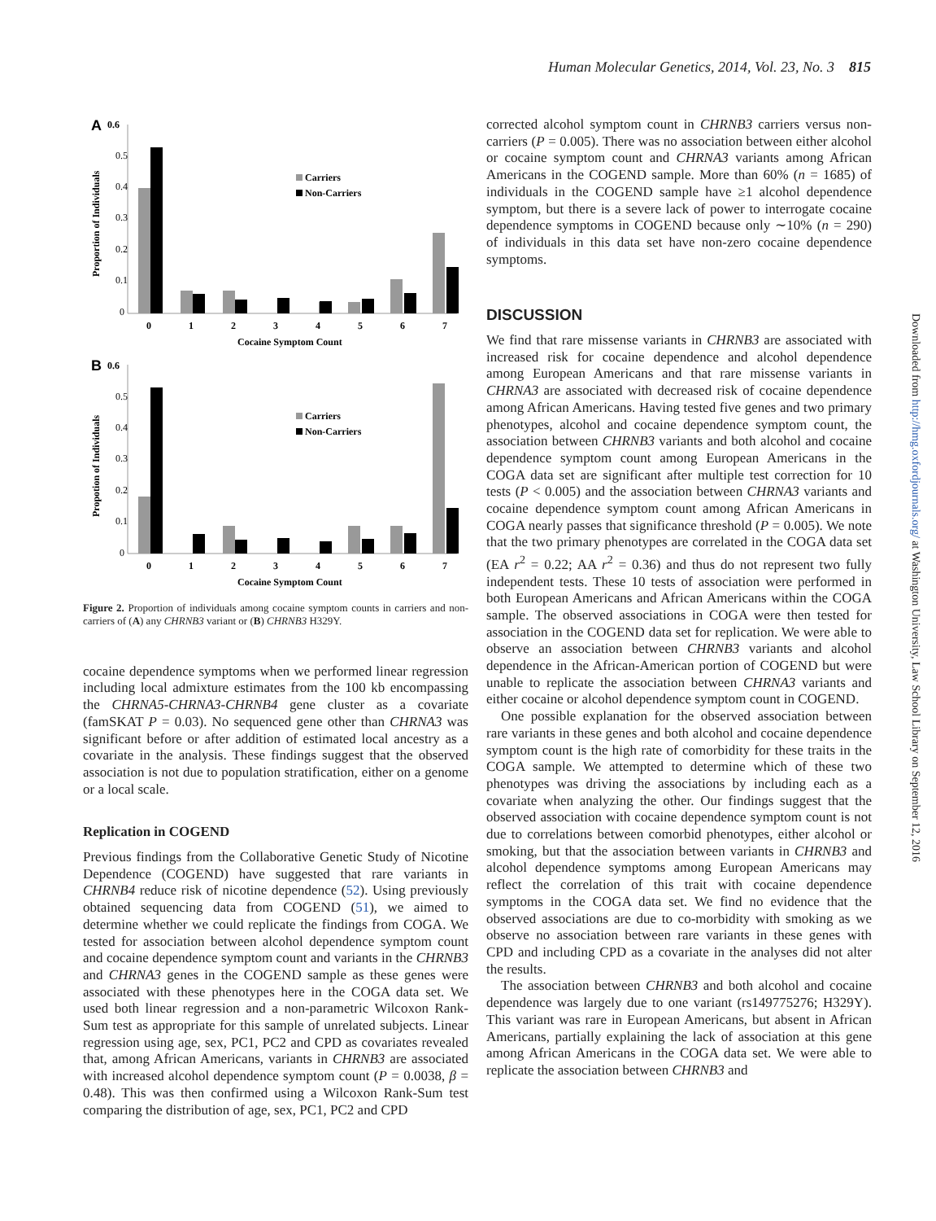Human Molecular Genetics, 2014, Vol. 23, No. 3 815
A
0.6
0.5
0.4
0.3
0.2
0.1
0
Proportion of Individuals
Carriers
Non-Carriers
0
1
2
3
4
5
6
7
Cocaine Symptom Count
B
0.6
0.5
0.4
0.3
0.2
0.1
0
Propotion of Individuals
Carriers
Non-Carriers
0
1
2
3
4
5
6
7
Cocaine Symptom Count
Figure 2. Proportion of individuals among cocaine symptom counts in carriers and non-carriers of (A) any CHRNB3 variant or (B) CHRNB3 H329Y.
cocaine dependence symptoms when we performed linear regression including local admixture estimates from the 100 kb encompassing the CHRNA5-CHRNA3-CHRNB4 gene cluster as a covariate (famSKAT P = 0.03). No sequenced gene other than CHRNA3 was significant before or after addition of estimated local ancestry as a covariate in the analysis. These findings suggest that the observed association is not due to population stratification, either on a genome or a local scale.
Replication in COGEND
Previous findings from the Collaborative Genetic Study of Nicotine Dependence (COGEND) have suggested that rare variants in CHRNB4 reduce risk of nicotine dependence (52). Using previously obtained sequencing data from COGEND (51), we aimed to determine whether we could replicate the findings from COGA. We tested for association between alcohol dependence symptom count and cocaine dependence symptom count and variants in the CHRNB3 and CHRNA3 genes in the COGEND sample as these genes were associated with these phenotypes here in the COGA data set. We used both linear regression and a non-parametric Wilcoxon Rank-Sum test as appropriate for this sample of unrelated subjects. Linear regression using age, sex, PC1, PC2 and CPD as covariates revealed that, among African Americans, variants in CHRNB3 are associated with increased alcohol dependence symptom count (P = 0.0038, β = 0.48). This was then confirmed using a Wilcoxon Rank-Sum test comparing the distribution of age, sex, PC1, PC2 and CPD
corrected alcohol symptom count in CHRNB3 carriers versus non-carriers (P = 0.005). There was no association between either alcohol or cocaine symptom count and CHRNA3 variants among African Americans in the COGEND sample. More than 60% (n = 1685) of individuals in the COGEND sample have ≥1 alcohol dependence symptom, but there is a severe lack of power to interrogate cocaine dependence symptoms in COGEND because only ∼10% (n = 290) of individuals in this data set have non-zero cocaine dependence symptoms.
DISCUSSION
We find that rare missense variants in CHRNB3 are associated with increased risk for cocaine dependence and alcohol dependence among European Americans and that rare missense variants in CHRNA3 are associated with decreased risk of cocaine dependence among African Americans. Having tested five genes and two primary phenotypes, alcohol and cocaine dependence symptom count, the association between CHRNB3 variants and both alcohol and cocaine dependence symptom count among European Americans in the COGA data set are significant after multiple test correction for 10 tests (P < 0.005) and the association between CHRNA3 variants and cocaine dependence symptom count among African Americans in COGA nearly passes that significance threshold (P = 0.005). We note that the two primary phenotypes are correlated in the COGA data set (EA r<sup>2</sup> = 0.22; AA r<sup>2</sup> = 0.36) and thus do not represent two fully independent tests. These 10 tests of association were performed in both European Americans and African Americans within the COGA sample. The observed associations in COGA were then tested for association in the COGEND data set for replication. We were able to observe an association between CHRNB3 variants and alcohol dependence in the African-American portion of COGEND but were unable to replicate the association between CHRNA3 variants and either cocaine or alcohol dependence symptom count in COGEND.
One possible explanation for the observed association between rare variants in these genes and both alcohol and cocaine dependence symptom count is the high rate of comorbidity for these traits in the COGA sample. We attempted to determine which of these two phenotypes was driving the associations by including each as a covariate when analyzing the other. Our findings suggest that the observed association with cocaine dependence symptom count is not due to correlations between comorbid phenotypes, either alcohol or smoking, but that the association between variants in CHRNB3 and alcohol dependence symptoms among European Americans may reflect the correlation of this trait with cocaine dependence symptoms in the COGA data set. We find no evidence that the observed associations are due to co-morbidity with smoking as we observe no association between rare variants in these genes with CPD and including CPD as a covariate in the analyses did not alter the results.
The association between CHRNB3 and both alcohol and cocaine dependence was largely due to one variant (rs149775276; H329Y). This variant was rare in European Americans, but absent in African Americans, partially explaining the lack of association at this gene among African Americans in the COGA data set. We were able to replicate the association between CHRNB3 and
Downloaded from http://hmg.oxfordjournals.org/ at Washington University, Law School Library on September 12, 2016